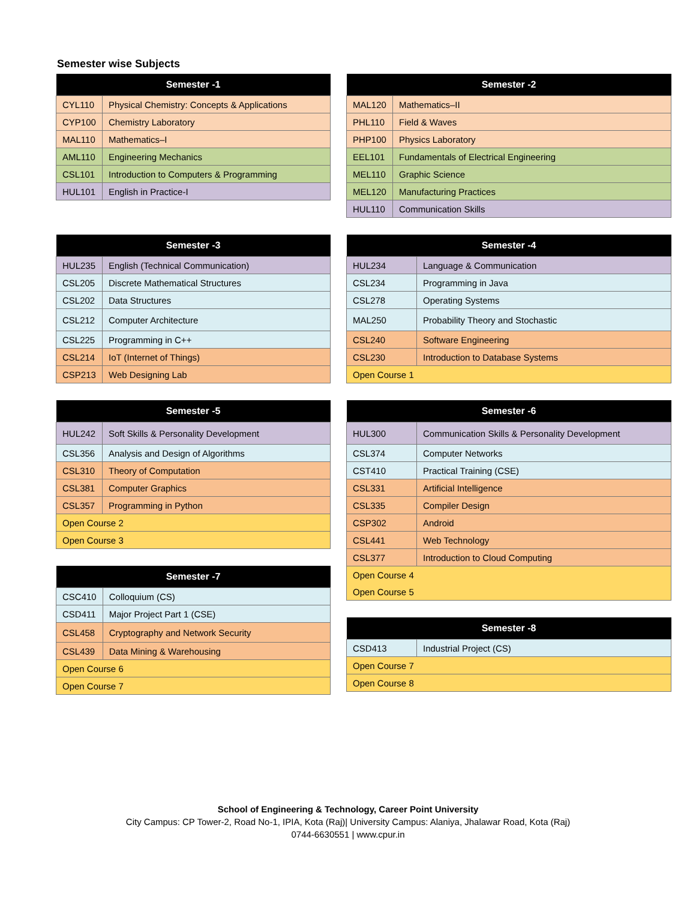Semester wise Subjects
| Semester -1 | |
| --- | --- |
| CYL110 | Physical Chemistry: Concepts & Applications |
| CYP100 | Chemistry Laboratory |
| MAL110 | Mathematics–I |
| AML110 | Engineering Mechanics |
| CSL101 | Introduction to Computers & Programming |
| HUL101 | English in Practice-I |
| Semester -2 | |
| --- | --- |
| MAL120 | Mathematics–II |
| PHL110 | Field & Waves |
| PHP100 | Physics Laboratory |
| EEL101 | Fundamentals of Electrical Engineering |
| MEL110 | Graphic Science |
| MEL120 | Manufacturing Practices |
| HUL110 | Communication Skills |
| Semester -3 | |
| --- | --- |
| HUL235 | English (Technical Communication) |
| CSL205 | Discrete Mathematical Structures |
| CSL202 | Data Structures |
| CSL212 | Computer Architecture |
| CSL225 | Programming in C++ |
| CSL214 | IoT (Internet of Things) |
| CSP213 | Web Designing Lab |
| Semester -4 | |
| --- | --- |
| HUL234 | Language & Communication |
| CSL234 | Programming in Java |
| CSL278 | Operating Systems |
| MAL250 | Probability Theory and Stochastic |
| CSL240 | Software Engineering |
| CSL230 | Introduction to Database Systems |
| Open Course 1 | |
| Semester -5 | |
| --- | --- |
| HUL242 | Soft Skills & Personality Development |
| CSL356 | Analysis and Design of Algorithms |
| CSL310 | Theory of Computation |
| CSL381 | Computer Graphics |
| CSL357 | Programming in Python |
| Open Course 2 | |
| Open Course 3 | |
| Semester -7 | |
| --- | --- |
| CSC410 | Colloquium (CS) |
| CSD411 | Major Project Part 1 (CSE) |
| CSL458 | Cryptography and Network Security |
| CSL439 | Data Mining & Warehousing |
| Open Course 6 | |
| Open Course 7 | |
| Semester -6 | |
| --- | --- |
| HUL300 | Communication Skills & Personality Development |
| CSL374 | Computer Networks |
| CST410 | Practical Training (CSE) |
| CSL331 | Artificial Intelligence |
| CSL335 | Compiler Design |
| CSP302 | Android |
| CSL441 | Web Technology |
| CSL377 | Introduction to Cloud Computing |
| Open Course 4 | |
| Open Course 5 | |
| Semester -8 | |
| --- | --- |
| CSD413 | Industrial Project (CS) |
| Open Course 7 | |
| Open Course 8 | |
School of Engineering & Technology, Career Point University
City Campus: CP Tower-2, Road No-1, IPIA, Kota (Raj)| University Campus: Alaniya, Jhalawar Road, Kota (Raj)
0744-6630551 | www.cpur.in